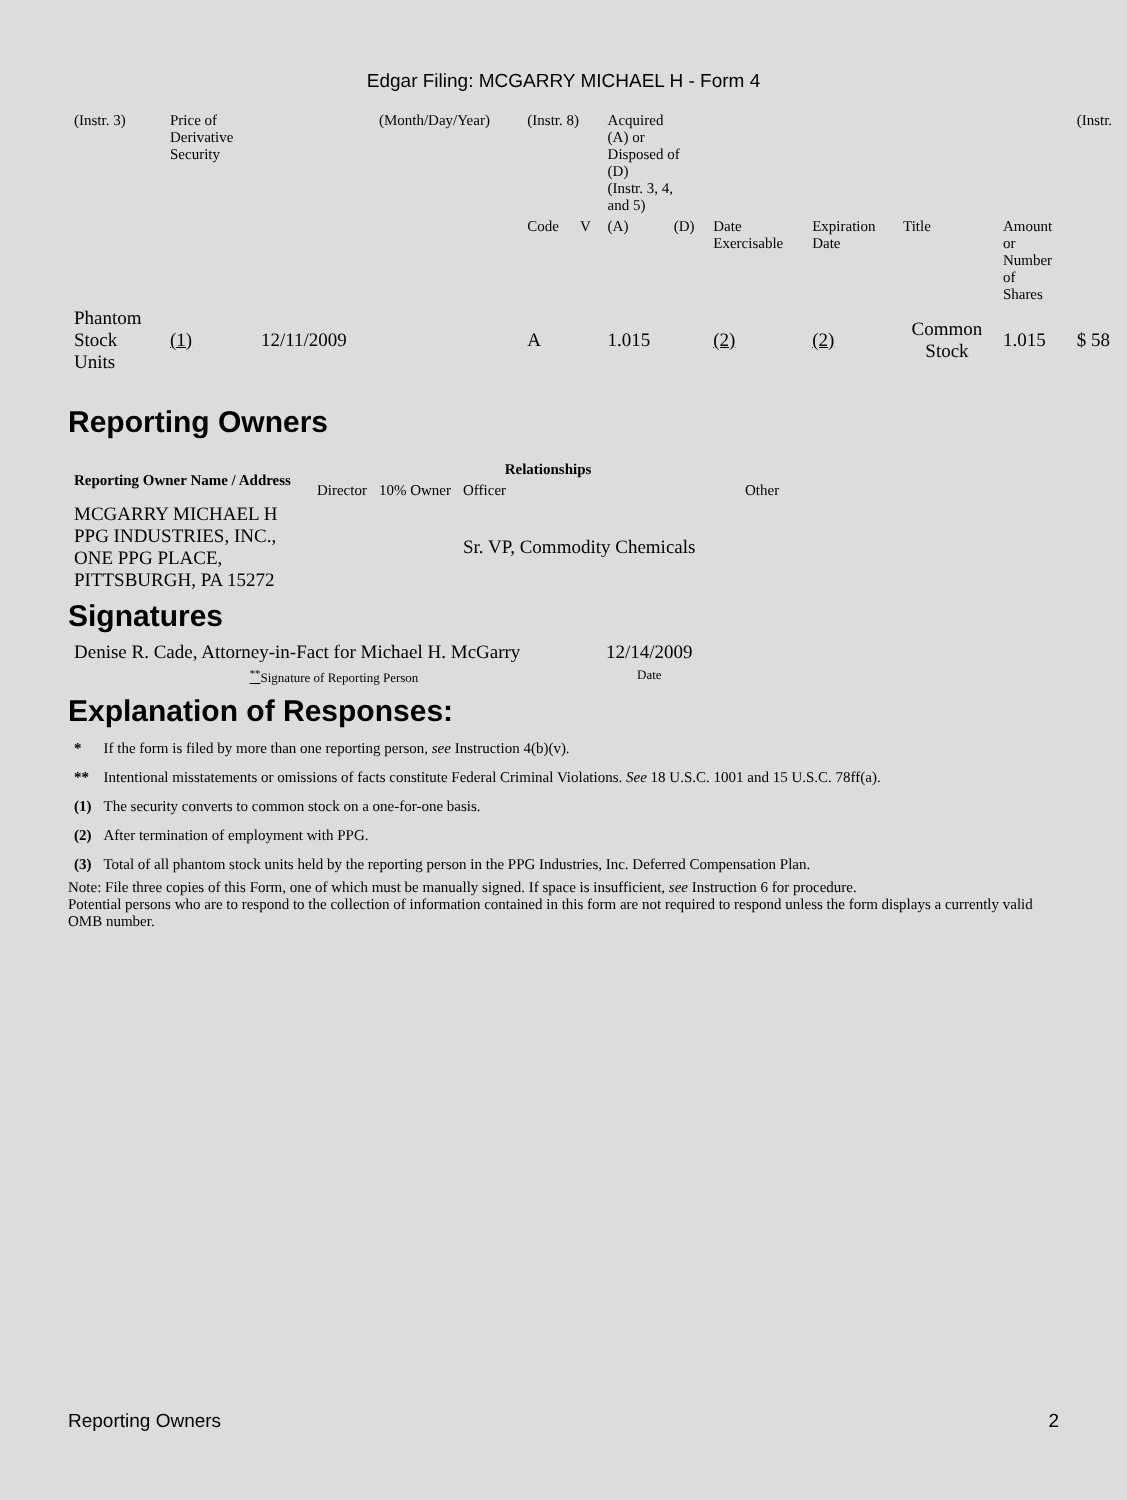Edgar Filing: MCGARRY MICHAEL H - Form 4
| (Instr. 3) | Price of Derivative Security | | (Month/Day/Year) | (Instr. 8) | | Acquired (A) or Disposed of (D) (Instr. 3, 4, and 5) | | | | | | (Instr. |
| | | | | Code | V | (A) | (D) | Date Exercisable | Expiration Date | Title | Amount or Number of Shares | |
| Phantom Stock Units | (1) | 12/11/2009 | | A | | 1.015 | | (2) | (2) | Common Stock | 1.015 | $ 58 |
Reporting Owners
| Reporting Owner Name / Address | Relationships | | | |
| --- | --- | --- | --- | --- |
| | Director | 10% Owner | Officer | Other |
| MCGARRY MICHAEL H PPG INDUSTRIES, INC., ONE PPG PLACE, PITTSBURGH, PA 15272 | | | Sr. VP, Commodity Chemicals | |
Signatures
| Denise R. Cade, Attorney-in-Fact for Michael H. McGarry | 12/14/2009 |
| <sup>**</sup> Signature of Reporting Person | Date |
Explanation of Responses:
| * | If the form is filed by more than one reporting person, see Instruction 4(b)(v). |
| ** | Intentional misstatements or omissions of facts constitute Federal Criminal Violations. See 18 U.S.C. 1001 and 15 U.S.C. 78ff(a). |
| (1) | The security converts to common stock on a one-for-one basis. |
| (2) | After termination of employment with PPG. |
| (3) | Total of all phantom stock units held by the reporting person in the PPG Industries, Inc. Deferred Compensation Plan. |
Note: File three copies of this Form, one of which must be manually signed. If space is insufficient, see Instruction 6 for procedure.
Potential persons who are to respond to the collection of information contained in this form are not required to respond unless the form displays a currently valid OMB number.
Reporting Owners 2